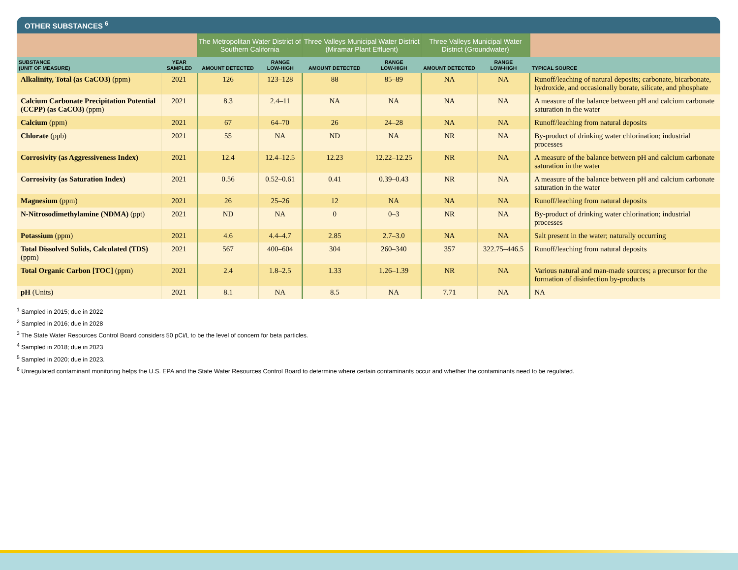OTHER SUBSTANCES <sup>6</sup>
| | | The Metropolitan Water District of Southern California | | Three Valleys Municipal Water District (Miramar Plant Effluent) | | Three Valleys Municipal Water District (Groundwater) | | |
| --- | --- | --- | --- | --- | --- | --- | --- | --- |
| SUBSTANCE (UNIT OF MEASURE) | YEAR SAMPLED | AMOUNT DETECTED | RANGE LOW-HIGH | AMOUNT DETECTED | RANGE LOW-HIGH | AMOUNT DETECTED | RANGE LOW-HIGH | TYPICAL SOURCE |
| Alkalinity, Total (as CaCO3) (ppm) | 2021 | 126 | 123–128 | 88 | 85–89 | NA | NA | Runoff/leaching of natural deposits; carbonate, bicarbonate, hydroxide, and occasionally borate, silicate, and phosphate |
| Calcium Carbonate Precipitation Potential (CCPP) (as CaCO3) (ppm) | 2021 | 8.3 | 2.4–11 | NA | NA | NA | NA | A measure of the balance between pH and calcium carbonate saturation in the water |
| Calcium (ppm) | 2021 | 67 | 64–70 | 26 | 24–28 | NA | NA | Runoff/leaching from natural deposits |
| Chlorate (ppb) | 2021 | 55 | NA | ND | NA | NR | NA | By-product of drinking water chlorination; industrial processes |
| Corrosivity (as Aggressiveness Index) | 2021 | 12.4 | 12.4–12.5 | 12.23 | 12.22–12.25 | NR | NA | A measure of the balance between pH and calcium carbonate saturation in the water |
| Corrosivity (as Saturation Index) | 2021 | 0.56 | 0.52–0.61 | 0.41 | 0.39–0.43 | NR | NA | A measure of the balance between pH and calcium carbonate saturation in the water |
| Magnesium (ppm) | 2021 | 26 | 25–26 | 12 | NA | NA | NA | Runoff/leaching from natural deposits |
| N-Nitrosodimethylamine (NDMA) (ppt) | 2021 | ND | NA | 0 | 0–3 | NR | NA | By-product of drinking water chlorination; industrial processes |
| Potassium (ppm) | 2021 | 4.6 | 4.4–4.7 | 2.85 | 2.7–3.0 | NA | NA | Salt present in the water; naturally occurring |
| Total Dissolved Solids, Calculated (TDS) (ppm) | 2021 | 567 | 400–604 | 304 | 260–340 | 357 | 322.75–446.5 | Runoff/leaching from natural deposits |
| Total Organic Carbon [TOC] (ppm) | 2021 | 2.4 | 1.8–2.5 | 1.33 | 1.26–1.39 | NR | NA | Various natural and man-made sources; a precursor for the formation of disinfection by-products |
| pH (Units) | 2021 | 8.1 | NA | 8.5 | NA | 7.71 | NA | NA |
<sup>1</sup> Sampled in 2015; due in 2022
<sup>2</sup> Sampled in 2016; due in 2028
<sup>3</sup> The State Water Resources Control Board considers 50 pCi/L to be the level of concern for beta particles.
<sup>4</sup> Sampled in 2018; due in 2023
<sup>5</sup> Sampled in 2020; due in 2023.
<sup>6</sup> Unregulated contaminant monitoring helps the U.S. EPA and the State Water Resources Control Board to determine where certain contaminants occur and whether the contaminants need to be regulated.